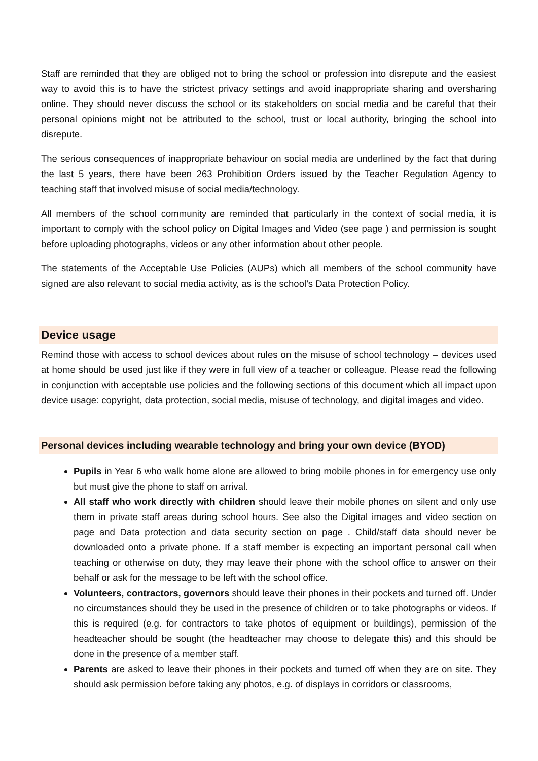Staff are reminded that they are obliged not to bring the school or profession into disrepute and the easiest way to avoid this is to have the strictest privacy settings and avoid inappropriate sharing and oversharing online. They should never discuss the school or its stakeholders on social media and be careful that their personal opinions might not be attributed to the school, trust or local authority, bringing the school into disrepute.
The serious consequences of inappropriate behaviour on social media are underlined by the fact that during the last 5 years, there have been 263 Prohibition Orders issued by the Teacher Regulation Agency to teaching staff that involved misuse of social media/technology.
All members of the school community are reminded that particularly in the context of social media, it is important to comply with the school policy on Digital Images and Video (see page ) and permission is sought before uploading photographs, videos or any other information about other people.
The statements of the Acceptable Use Policies (AUPs) which all members of the school community have signed are also relevant to social media activity, as is the school’s Data Protection Policy.
Device usage
Remind those with access to school devices about rules on the misuse of school technology – devices used at home should be used just like if they were in full view of a teacher or colleague. Please read the following in conjunction with acceptable use policies and the following sections of this document which all impact upon device usage: copyright, data protection, social media, misuse of technology, and digital images and video.
Personal devices including wearable technology and bring your own device (BYOD)
Pupils in Year 6 who walk home alone are allowed to bring mobile phones in for emergency use only but must give the phone to staff on arrival.
All staff who work directly with children should leave their mobile phones on silent and only use them in private staff areas during school hours. See also the Digital images and video section on page and Data protection and data security section on page . Child/staff data should never be downloaded onto a private phone. If a staff member is expecting an important personal call when teaching or otherwise on duty, they may leave their phone with the school office to answer on their behalf or ask for the message to be left with the school office.
Volunteers, contractors, governors should leave their phones in their pockets and turned off. Under no circumstances should they be used in the presence of children or to take photographs or videos. If this is required (e.g. for contractors to take photos of equipment or buildings), permission of the headteacher should be sought (the headteacher may choose to delegate this) and this should be done in the presence of a member staff.
Parents are asked to leave their phones in their pockets and turned off when they are on site. They should ask permission before taking any photos, e.g. of displays in corridors or classrooms,